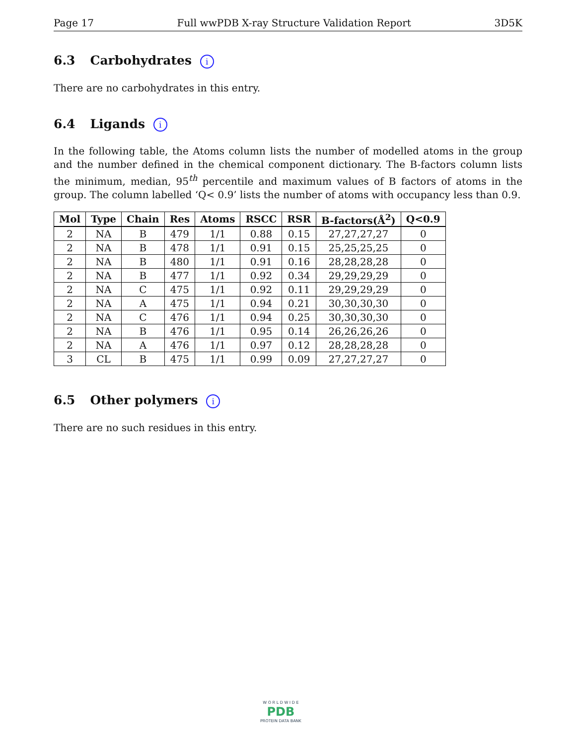Page 17 Full wwPDB X-ray Structure Validation Report 3D5K
6.3 Carbohydrates i
There are no carbohydrates in this entry.
6.4 Ligands i
In the following table, the Atoms column lists the number of modelled atoms in the group and the number defined in the chemical component dictionary. The B-factors column lists the minimum, median, 95<sup>th</sup> percentile and maximum values of B factors of atoms in the group. The column labelled ‘Q< 0.9’ lists the number of atoms with occupancy less than 0.9.
| Mol | Type | Chain | Res | Atoms | RSCC | RSR | B-factors(Å<sup>2</sup>) | Q<0.9 |
| --- | --- | --- | --- | --- | --- | --- | --- | --- |
| 2 | NA | B | 479 | 1/1 | 0.88 | 0.15 | 27,27,27,27 | 0 |
| 2 | NA | B | 478 | 1/1 | 0.91 | 0.15 | 25,25,25,25 | 0 |
| 2 | NA | B | 480 | 1/1 | 0.91 | 0.16 | 28,28,28,28 | 0 |
| 2 | NA | B | 477 | 1/1 | 0.92 | 0.34 | 29,29,29,29 | 0 |
| 2 | NA | C | 475 | 1/1 | 0.92 | 0.11 | 29,29,29,29 | 0 |
| 2 | NA | A | 475 | 1/1 | 0.94 | 0.21 | 30,30,30,30 | 0 |
| 2 | NA | C | 476 | 1/1 | 0.94 | 0.25 | 30,30,30,30 | 0 |
| 2 | NA | B | 476 | 1/1 | 0.95 | 0.14 | 26,26,26,26 | 0 |
| 2 | NA | A | 476 | 1/1 | 0.97 | 0.12 | 28,28,28,28 | 0 |
| 3 | CL | B | 475 | 1/1 | 0.99 | 0.09 | 27,27,27,27 | 0 |
6.5 Other polymers i
There are no such residues in this entry.
W O R L D W I D E
PDB
PROTEIN DATA BANK